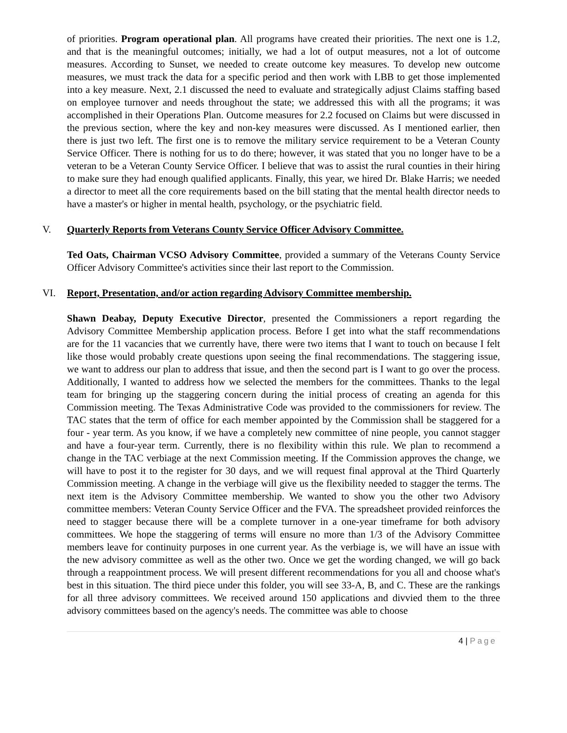of priorities. Program operational plan. All programs have created their priorities. The next one is 1.2, and that is the meaningful outcomes; initially, we had a lot of output measures, not a lot of outcome measures. According to Sunset, we needed to create outcome key measures. To develop new outcome measures, we must track the data for a specific period and then work with LBB to get those implemented into a key measure. Next, 2.1 discussed the need to evaluate and strategically adjust Claims staffing based on employee turnover and needs throughout the state; we addressed this with all the programs; it was accomplished in their Operations Plan. Outcome measures for 2.2 focused on Claims but were discussed in the previous section, where the key and non-key measures were discussed. As I mentioned earlier, then there is just two left. The first one is to remove the military service requirement to be a Veteran County Service Officer. There is nothing for us to do there; however, it was stated that you no longer have to be a veteran to be a Veteran County Service Officer. I believe that was to assist the rural counties in their hiring to make sure they had enough qualified applicants. Finally, this year, we hired Dr. Blake Harris; we needed a director to meet all the core requirements based on the bill stating that the mental health director needs to have a master's or higher in mental health, psychology, or the psychiatric field.
V. Quarterly Reports from Veterans County Service Officer Advisory Committee.
Ted Oats, Chairman VCSO Advisory Committee, provided a summary of the Veterans County Service Officer Advisory Committee's activities since their last report to the Commission.
VI. Report, Presentation, and/or action regarding Advisory Committee membership.
Shawn Deabay, Deputy Executive Director, presented the Commissioners a report regarding the Advisory Committee Membership application process. Before I get into what the staff recommendations are for the 11 vacancies that we currently have, there were two items that I want to touch on because I felt like those would probably create questions upon seeing the final recommendations. The staggering issue, we want to address our plan to address that issue, and then the second part is I want to go over the process. Additionally, I wanted to address how we selected the members for the committees. Thanks to the legal team for bringing up the staggering concern during the initial process of creating an agenda for this Commission meeting. The Texas Administrative Code was provided to the commissioners for review. The TAC states that the term of office for each member appointed by the Commission shall be staggered for a four - year term. As you know, if we have a completely new committee of nine people, you cannot stagger and have a four-year term. Currently, there is no flexibility within this rule. We plan to recommend a change in the TAC verbiage at the next Commission meeting. If the Commission approves the change, we will have to post it to the register for 30 days, and we will request final approval at the Third Quarterly Commission meeting. A change in the verbiage will give us the flexibility needed to stagger the terms. The next item is the Advisory Committee membership. We wanted to show you the other two Advisory committee members: Veteran County Service Officer and the FVA. The spreadsheet provided reinforces the need to stagger because there will be a complete turnover in a one-year timeframe for both advisory committees. We hope the staggering of terms will ensure no more than 1/3 of the Advisory Committee members leave for continuity purposes in one current year. As the verbiage is, we will have an issue with the new advisory committee as well as the other two. Once we get the wording changed, we will go back through a reappointment process. We will present different recommendations for you all and choose what's best in this situation. The third piece under this folder, you will see 33-A, B, and C. These are the rankings for all three advisory committees. We received around 150 applications and divvied them to the three advisory committees based on the agency's needs. The committee was able to choose
4 | Page